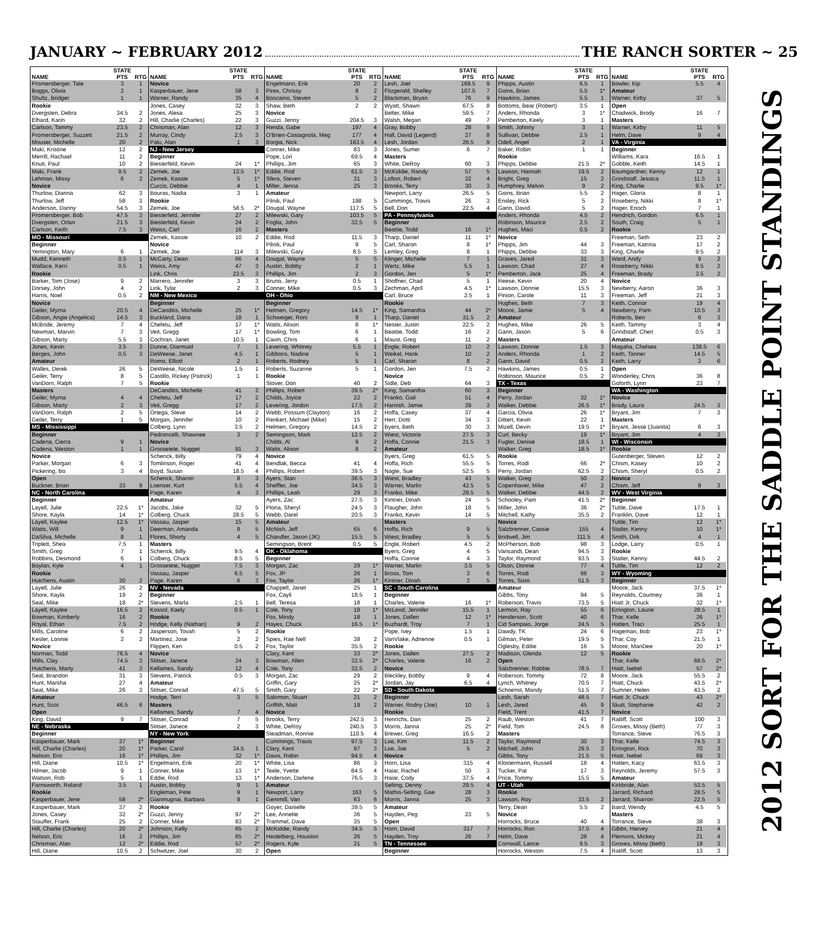JANUARY ~ FEBRUARY 2012 THE RANCH SORTER ~ 25
| | STATE | |
| --- | --- | --- |
| NAME | PTS | RTG |
| Promersberger, Tate | 3 | 1 |
| Boggs, Olivia | 2 | 1 |
| Shultz, Bridger | 1 | 1 |
| Rookie | | |
| Dvergsten, Debra | 34.5 | 2 |
| Elhard, Karin | 32 | 2 |
| Carlson, Tammy | 23.5 | 2 |
| Promersberger, Suzzett | 21.5 | 2 |
| Mouser, Michelle | 20 | 2 |
| Maki, Kristine | 12 | 2 |
| Merrill, Rachael | 11 | 2 |
| Knuti, Paul | 10 | 2 |
| Maki, Frank | 9.5 | 2 |
| Lehman, Missy | 6 | 2 |
| Novice | | |
| Thurlow, Dianna | 62 | 3 |
| Thurlow, Jeff | 58 | 3 |
| Anderson, Danny | 54.5 | 3 |
| Promersberger, Bob | 47.5 | 3 |
| Dvergsten, Orlan | 21.5 | 3 |
| Carlson, Keith | 7.5 | 3 |
| MO - Missouri | | |
| Beginner | | |
| Yemington, Mary | 6 | 1 |
| Mudd, Kenneth | 0.5 | 1 |
| Wallace, Kerri | 0.5 | 1 |
| Rookie | | |
| Barker, Tom (Jose) | 9 | 2 |
| Dorsey, John | 4 | 2 |
| Harris, Noel | 0.5 | 2 |
| Novice | | |
| Geiler, Myrna | 20.5 | 4 |
| Gibson, Angie (Angelica) | 14.5 | 3 |
| McBride, Jeremy | 7 | 4 |
| Newman, Marvin | 7 | 3 |
| Gibson, Marty | 5.5 | 3 |
| Jones, Kevin | 3.5 | 3 |
| Berges, John | 0.5 | 3 |
| Amateur | | |
| Walles, Derek | 26 | 5 |
| Geiler, Terry | 8 | 5 |
| VanDorn, Ralph | 7 | 5 |
| Masters | | |
| Geiler, Myrna | 4 | 4 |
| Gibson, Marty | 2 | 3 |
| VanDorn, Ralph | 2 | 5 |
| Geiler, Terry | 1 | 5 |
| MS - Mississippi | | |
| Beginner | | |
| Cadena, Cierra | 9 | 1 |
| Cadena, Weston | 1 | 1 |
| Novice | | |
| Parker, Morgan | 6 | 3 |
| Pickering, Bo | 3 | 4 |
| Open | | |
| Buckner, Brian | 33 | 9 |
| NC - North Carolina | | |
| Beginner | | |
| Layell, Julie | 22.5 | 1* |
| Shore, Kayla | 14 | 1* |
| Layell, Kaylee | 12.5 | 1* |
| Watts, Will | 9 | 1 |
| DaSilva, Michelle | 8 | 1 |
| Triplett, Shea | 7.5 | 1 |
| Smith, Greg | 7 | 1 |
| Robbins, Desmond | 6 | 1 |
| Boylan, Kyle | 4 | 1 |
| Rookie | | |
| Hutchens, Austin | 30 | 2 |
| Layell, Julie | 26 | 2 |
| Shore, Kayla | 19 | 2 |
| Seal, Mike | 18 | 2* |
| Layell, Kaylee | 16.5 | 2 |
| Bowman, Kimberly | 16 | 2 |
| Royal, Ethan | 7.5 | 2 |
| Mills, Caroline | 6 | 2 |
| Kesler, Lonnie | 2 | 2 |
| Novice | | |
| Norman, Todd | 76.5 | 4 |
| Mills, Clay | 74.5 | 3 |
| Hutchens, Marty | 41 | 3 |
| Seal, Brandon | 31 | 3 |
| Hunt, Marsha | 27 | 4 |
| Seal, Mike | 26 | 3 |
| Amateur | | |
| Hunt, Scot | 46.5 | 6 |
| Open | | |
| King, David | 9 | 7 |
| NE - Nebraska | | |
| Beginner | | |
| Kasperbauer, Mark | 37 | 1* |
| Hill, Charlie (Charles) | 20 | 1* |
| Nelson, Eric | 16 | 1* |
| Hill, Diane | 10.5 | 1* |
| Hilmer, Jacob | 9 | 1 |
| Watson, Rob | 5 | 1 |
| Farnsworth, Roland | 3.5 | 1 |
| Rookie | | |
| Kasperbauer, Jene | 58 | 2* |
| Kasperbauer, Mark | 37 | 2 |
| Jones, Casey | 32 | 2* |
| Stauffer, Frank | 25 | 2 |
| Hill, Charlie (Charles) | 20 | 2* |
| Nelson, Eric | 16 | 2 |
| Chrisman, Alan | 12 | 2* |
| Hill, Diane | 10.5 | 2 |
| | STATE | |
| --- | --- | --- |
| NAME | PTS | RTG |
| Novice | | |
| Kasperbauer, Jene | 58 | 3 |
| Warner, Randy | 35 | 4 |
| Jones, Casey | 32 | 3 |
| Jones, Alesa | 25 | 3 |
| Hill, Charlie (Charles) | 22 | 3 |
| Chrisman, Alan | 12 | 3 |
| Murray, Cindy | 2.5 | 3 |
| Palu, Alan | 1 | 3 |
| NJ - New Jersey | | |
| Beginner | | |
| Biesterfeld, Kevin | 24 | 1* |
| Zemek, Joe | 13.5 | 1* |
| Zemek, Kassie | 5 | 1* |
| Curcio, Debbie | 4 | 1 |
| Bouras, Nadia | 3 | 1 |
| Rookie | | |
| Zemek, Joe | 58.5 | 2* |
| Biesterfeld, Jennifer | 27 | 2 |
| Biesterfeld, Kevin | 24 | 2 |
| Weiss, Carl | 16 | 2 |
| Zemek, Kassie | 10 | 2 |
| Novice | | |
| Zemek, Joe | 114 | 3 |
| McCarty, Dean | 66 | 4 |
| Weiss, Amy | 47 | 3 |
| Link, Chris | 23.5 | 3 |
| Marrero, Jennifer | 3 | 3 |
| Link, Tylar | 2 | 3 |
| NM - New Mexico | | |
| Beginner | | |
| DeCanditis, Michelle | 25 | 1* |
| Buckland, Dana | 18 | 1 |
| Chefetu, Jeff | 17 | 1* |
| Veit, Gregg | 17 | 1* |
| Cochran, Janet | 10.5 | 1 |
| Dunne, Diarmuid | 7 | 1 |
| DeWeese, Janet | 4.5 | 1 |
| Romo, Elliott | 2 | 1 |
| DeWeese, Nicole | 1.5 | 1 |
| Castillo, Rickey (Patrick) | 1 | 1 |
| Rookie | | |
| DeCanditis, Michelle | 41 | 2 |
| Chefetu, Jeff | 17 | 2 |
| Veit, Gregg | 17 | 2 |
| Ortega, Steve | 14 | 2 |
| Morgan, Jennifer | 10 | 2 |
| Colberg, Lynn | 3.5 | 2 |
| Pedroncelli, Shawnee | 3 | 2 |
| Novice | | |
| Grossetete, Nugget | 91 | 3 |
| Schenck, Billy | 79 | 4 |
| Tomlinson, Roger | 41 | 4 |
| Boyd, Susan | 18.5 | 4 |
| Schenck, Sharon | 8 | 3 |
| Loenser, Kurt | 5.5 | 4 |
| Page, Karen | 4 | 3 |
| Amateur | | |
| Jacobs, Jake | 32 | 5 |
| Colberg, Chuck | 28.5 | 5 |
| Vassau, Jasper | 15 | 5 |
| Deerman, Amanda | 8 | 5 |
| Flores, Shorty | 4 | 5 |
| Masters | | |
| Schenck, Billy | 9.5 | 4 |
| Colberg, Chuck | 8.5 | 5 |
| Grossetete, Nugget | 7.5 | 3 |
| Vassau, Jasper | 6.5 | 5 |
| Page, Karen | 6 | 3 |
| NV - Nevada | | |
| Beginner | | |
| Stevens, Marla | 2.5 | 1 |
| Kossol, Kaely | 0.5 | 1 |
| Rookie | | |
| Hodge, Kelly (Nathan) | 9 | 2 |
| Jasperson, Tovah | 5 | 2 |
| Martinez, Jose | 2 | 2 |
| Flippen, Ken | 0.5 | 2 |
| Novice | | |
| Stitser, Janece | 24 | 3 |
| Kellames, Sandy | 12 | 4 |
| Stevens, Patrick | 0.5 | 3 |
| Amateur | | |
| Stitser, Conrad | 47.5 | 5 |
| Hodge, Terri | 3 | 5 |
| Masters | | |
| Kellames, Sandy | 7 | 4 |
| Stitser, Conrad | 7 | 5 |
| Stitser, Janece | 2 | 3 |
| NY - New York | | |
| Beginner | | |
| Parker, Carol | 34.5 | 1 |
| Phillips, Jim | 32 | 1* |
| Engelmann, Erik | 20 | 1* |
| Conner, Mike | 13 | 1* |
| Eddie, Rod | 13 | 1* |
| Austin, Bobby | 9 | 1 |
| Engleman, Pete | 9 | 1 |
| Gianmugnai, Barbara | 9 | 1 |
| Rookie | | |
| Guzzi, Jenny | 97 | 2* |
| Conner, Mike | 83 | 2* |
| Johnson, Kelly | 65 | 2 |
| Phillips, Jim | 65 | 2* |
| Eddie, Rod | 57 | 2* |
| Schwitzer, Joel | 30 | 2 |
| | STATE | |
| --- | --- | --- |
| NAME | PTS | RTG |
| Engelmann, Erik | 20 | 2 |
| Pires, Chrissy | 8 | 2 |
| Boscaino, Steven | 5 | 2 |
| Shaw, Beth | 2 | 2 |
| Novice | | |
| Guzzi, Jenny | 204.5 | 3 |
| Renda, Gabe | 197 | 4 |
| O'Brien-Castagnola, Meg | 177 | 4 |
| Borgia, Nick | 163.5 | 4 |
| Conner, Mike | 83 | 3 |
| Pope, Lori | 69.5 | 4 |
| Phillips, Jim | 65 | 3 |
| Eddie, Rod | 61.5 | 3 |
| Sfera, Steven | 31 | 3 |
| Miller, Jenna | 25 | 3 |
| Amateur | | |
| Pilnik, Paul | 198 | 5 |
| Dougal, Wayne | 117.5 | 5 |
| Milewski, Gary | 103.5 | 5 |
| Foglia, John | 32.5 | 5 |
| Masters | | |
| Eddie, Rod | 11.5 | 3 |
| Pilnik, Paul | 9 | 5 |
| Milewski, Gary | 8.5 | 5 |
| Dougal, Wayne | 5 | 5 |
| Austin, Bobby | 2 | 1 |
| Phillips, Jim | 2 | 3 |
| Bruno, Jerry | 0.5 | 1 |
| Conner, Mike | 0.5 | 3 |
| OH - Ohio | | |
| Beginner | | |
| Helmen, Gregory | 14.5 | 1* |
| Schweiger, Roni | 9 | 1 |
| Watts, Alison | 8 | 1* |
| Bowling, Tom | 6 | 1 |
| Cavin, Chris | 6 | 1 |
| Levering, Whitney | 5.5 | 1 |
| Gibbons, Nadine | 5 | 1 |
| Roberts, Rodney | 5 | 1 |
| Roberts, Suzanne | 5 | 1 |
| Rookie | | |
| Stover, Don | 40 | 2 |
| Phillips, Robert | 39.5 | 2* |
| Childs, Joyice | 22 | 2 |
| Levering, Jordon | 17.5 | 2 |
| Webb, Possum (Clayton) | 16 | 2 |
| Renkert, Michael (Mike) | 15 | 2 |
| Helmen, Gregory | 14.5 | 2 |
| Semingson, Mark | 12.5 | 2 |
| Childs, Al | 9 | 2 |
| Watts, Alison | 8 | 2 |
| Novice | | |
| Bendlak, Becca | 41 | 4 |
| Phillips, Robert | 39.5 | 3 |
| Ayers, Stan | 36.5 | 3 |
| Sheffler, Joe | 34.5 | 3 |
| Phillips, Leah | 29 | 3 |
| Ayers, Zac | 27.5 | 3 |
| Plona, Sheryl | 24.5 | 3 |
| Webb, Darel | 20.5 | 3 |
| Amateur | | |
| McNish, Jeff | 65 | 6 |
| Chandler, Jason (JK) | 15.5 | 5 |
| Semingson, Brent | 0.5 | 5 |
| OK - Oklahoma | | |
| Beginner | | |
| Morgan, Zac | 29 | 1* |
| Fox, JP | 26 | 1 |
| Fox, Taylor | 26 | 1* |
| Chappell, Janet | 25 | 1 |
| Fox, Cayli | 18.5 | 1 |
| Bell, Teresa | 18 | 1 |
| Cole, Tony | 18 | 1* |
| Fox, Mindy | 18 | 1 |
| Hayes, Chuck | 16.5 | 1* |
| Rookie | | |
| Spies, Rae Nell | 38 | 2 |
| Fox, Taylor | 35.5 | 2 |
| Clary, Kent | 33 | 2* |
| Bowman, Allen | 32.5 | 2* |
| Cole, Tony | 32.5 | 2 |
| Morgan, Zac | 29 | 2 |
| Griffin, Gary | 25 | 2* |
| Smith, Gary | 22 | 2* |
| Salomon, Stuart | 21 | 2 |
| Griffith, Matt | 19 | 2 |
| Novice | | |
| Brooks, Terry | 242.5 | 3 |
| White, DeRoy | 240.5 | 3 |
| Steadman, Ronnie | 110.5 | 4 |
| Cummings, Travis | 97.5 | 3 |
| Clary, Kent | 97 | 3 |
| Davis, Robin | 94.5 | 4 |
| White, Lisa | 86 | 3 |
| Teele, Yvette | 84.5 | 4 |
| Anderson, Darlene | 76.5 | 3 |
| Amateur | | |
| Newport, Larry | 163 | 5 |
| Gemmill, Van | 63 | 6 |
| Goyer, Danielle | 39.5 | 5 |
| Lee, Annette | 36 | 5 |
| Trammel, Dave | 35 | 5 |
| McKiddie, Randy | 34.5 | 5 |
| Heidelberg, Houston | 26 | 5 |
| Rogers, Kyle | 21 | 5 |
| Open | | |
| | STATE | |
| --- | --- | --- |
| NAME | PTS | RTG |
| Lesh, Joel | 169.5 | 9 |
| Fitzgerald, Shelley | 107.5 | 7 |
| Blackman, Bryan | 76 | 9 |
| Wyatt, Shawn | 67.5 | 8 |
| Belter, Mike | 59.5 | 7 |
| Walsh, Megan | 49 | 7 |
| Gray, Bobby | 28 | 9 |
| Hall, David (Legend) | 27 | 8 |
| Lesh, Jordan | 26.5 | 9 |
| Jones, Sumer | 6 | 7 |
| Masters | | |
| White, DeRoy | 60 | 3 |
| McKiddie, Randy | 57 | 5 |
| Lofton, Robert | 32 | 4 |
| Brooks, Terry | 30 | 3 |
| Newport, Larry | 26.5 | 5 |
| Cummings, Travis | 26 | 3 |
| Bell, Don | 22.5 | 4 |
| PA - Pennsylvania | | |
| Beginner | | |
| Beattie, Todd | 16 | 1* |
| Tharp, Daniel | 11 | 1* |
| Carl, Sharon | 8 | 1* |
| Lemley, Greg | 8 | 1 |
| Klinger, Michelle | 7 | 1 |
| Wertz, Mike | 5.5 | 1 |
| Gordon, Jen | 5 | 1* |
| Shoffner, Chad | 5 | 1 |
| Zechman, April | 4.5 | 1* |
| Carl, Bruce | 2.5 | 1 |
| Rookie | | |
| King, Samantha | 44 | 2* |
| Tharp, Daniel | 31.5 | 2 |
| Nester, Justin | 22.5 | 2 |
| Beattie, Todd | 16 | 2 |
| Maust, Greg | 11 | 2 |
| Engle, Robert | 10 | 2 |
| Weikel, Hank | 10 | 2 |
| Carl, Sharon | 8 | 2 |
| Gordon, Jen | 7.5 | 2 |
| Novice | | |
| Sidle, Deb | 64 | 3 |
| King, Samantha | 60 | 3 |
| Franko, Gail | 51 | 4 |
| Harnish, Jamie | 39 | 3 |
| Hoffa, Casey | 37 | 4 |
| Herr, Dotti | 34 | 3 |
| Byers, Beth | 30 | 3 |
| Wiest, Victoria | 27.5 | 3 |
| Hoffa, Connie | 21.5 | 3 |
| Amateur | | |
| Byers, Greg | 61.5 | 5 |
| Hoffa, Rich | 55.5 | 5 |
| Nagle, Sue | 52.5 | 5 |
| Wiest, Bradley | 43 | 5 |
| Warner, Marlin | 42.5 | 5 |
| Franko, Mike | 29.5 | 5 |
| Kintner, Dinah | 24 | 5 |
| Flaugher, John | 18 | 5 |
| Franko, Kevin | 14 | 5 |
| Masters | | |
| Hoffa, Rich | 9 | 5 |
| Wiest, Bradley | 5 | 5 |
| Engle, Robert | 4.5 | 2 |
| Byers, Greg | 4 | 5 |
| Hoffa, Connie | 4 | 3 |
| Warner, Marlin | 3.5 | 5 |
| Bross, Tom | 3 | 6 |
| Kintner, Dinah | 3 | 5 |
| SC - South Carolina | | |
| Beginner | | |
| Charles, Valerie | 16 | 1* |
| McLeod, Jennifer | 15.5 | 1 |
| Jones, Dallen | 12 | 1* |
| Buzhardt, Troy | 7 | 1 |
| Pope, Ivey | 1.5 | 1 |
| VanVlake, Adrienne | 0.5 | 1 |
| Rookie | | |
| Jones, Dallen | 27.5 | 2 |
| Charles, Valerie | 16 | 2 |
| Novice | | |
| Bleckley, Bobby | 9 | 4 |
| Jordan, Jay | 6.5 | 4 |
| SD - South Dakota | | |
| Beginner | | |
| Warner, Rodny (Joe) | 10 | 1 |
| Rookie | | |
| Henrichs, Dan | 25 | 2 |
| Morris, Janna | 25 | 2* |
| Brewer, Greg | 16.5 | 2 |
| Loe, Kim | 11.5 | 2 |
| Loe, Joe | 5 | 2 |
| Novice | | |
| Horn, Lisa | 315 | 4 |
| Haiar, Rachel | 50 | 3 |
| Haiar, Cody | 37.5 | 4 |
| Selting, Denny | 29.5 | 4 |
| Mathis-Selting, Gae | 28 | 3 |
| Morris, Janna | 25 | 3 |
| Amateur | | |
| Hayden, Peg | 23 | 5 |
| Open | | |
| Horn, David | 317 | 7 |
| Hayden, Troy | 26 | 7 |
| TN - Tennessee | | |
| Beginner | | |
| | STATE | |
| --- | --- | --- |
| NAME | PTS | RTG |
| Phipps, Austin | 6.5 | 1 |
| Goins, Brian | 5.5 | 1* |
| Hawkins, James | 5.5 | 1 |
| Bottoms, Bear (Robert) | 3.5 | 1 |
| Anders, Rhonda | 3 | 1* |
| Pemberton, Keely | 3 | 1 |
| Smith, Johnny | 3 | 1 |
| Sullivan, Debbie | 2.5 | 1 |
| Odell, Angel | 2 | 1 |
| Baker, Robin | 1 | 1 |
| Rookie | | |
| Phipps, Debbie | 21.5 | 2* |
| Lawson, Hannah | 19.5 | 2 |
| Bright, Greg | 15 | 2 |
| Humphrey, Melvin | 9 | 2 |
| Goins, Brian | 5.5 | 2 |
| Ensley, Rick | 5 | 2 |
| Gann, David | 5 | 2 |
| Anders, Rhonda | 4.5 | 2 |
| Robinson, Maurice | 2.5 | 2 |
| Hughes, Maci | 0.5 | 2 |
| Novice | | |
| Phipps, Jim | 44 | 3 |
| Phipps, Debbie | 33 | 3 |
| Graves, Jared | 31 | 3 |
| Lawson, Chad | 27 | 4 |
| Pemberton, Jack | 25 | 4 |
| Reese, Kevin | 20 | 4 |
| Lawson, Donnie | 15.5 | 3 |
| Pinion, Carole | 11 | 3 |
| Hughes, Beth | 7 | 3 |
| Moore, Jamie | 5 | 4 |
| Amateur | | |
| Hughes, Mike | 26 | 5 |
| Gann, Jason | 5 | 6 |
| Masters | | |
| Lawson, Donnie | 1.5 | 3 |
| Anders, Rhonda | 1 | 2 |
| Gann, David | 0.5 | 2 |
| Hawkins, James | 0.5 | 1 |
| Robinson, Maurice | 0.5 | 2 |
| TX - Texas | | |
| Beginner | | |
| Perry, Jordan | 32 | 1* |
| Walker, Debbie | 26.5 | 1* |
| Garcia, Olivia | 26 | 1* |
| Dittert, Kevin | 22 | 1 |
| Mizell, Devin | 19.5 | 1* |
| Curl, Becky | 19 | 1* |
| Fugler, Denise | 18.5 | 1 |
| Walker, Greg | 18.5 | 1* |
| Rookie | | |
| Torres, Rodi | 66 | 2* |
| Perry, Jordan | 62.5 | 2 |
| Walker, Greg | 50 | 2 |
| Copenhaver, Mike | 47 | 2 |
| Walker, Debbie | 44.5 | 2 |
| Schooley, Pam | 41.5 | 2* |
| Miller, John | 36 | 2* |
| Mitchell, Kathy | 35.5 | 2 |
| Novice | | |
| Salzbrenner, Cassie | 155 | 4 |
| Bridwell, Jim | 111.5 | 4 |
| McPherson, Bob | 98 | 3 |
| Vansandt, Dean | 94.5 | 3 |
| Taylor, Raymond | 93.5 | 3 |
| Olson, Donnie | 77 | 4 |
| Torres, Rodi | 66 | 3 |
| Torres, Sixto | 51.5 | 3 |
| Amateur | | |
| Gibbs, Tony | 94 | 5 |
| Roberson, Travis | 73.5 | 5 |
| Lermon, Ray | 55 | 6 |
| Henderson, Scott | 40 | 6 |
| Cid Sampaio, Jorge | 24.5 | 5 |
| Dawdy, TK | 24 | 6 |
| Gilman, Peter | 19.5 | 5 |
| Oglesby, Eddie | 16 | 5 |
| Madison, Glenda | 12 | 5 |
| Open | | |
| Salzbrenner, Robbie | 78.5 | 7 |
| Roberson, Tommy | 72 | 8 |
| Lynch, Whitney | 70.5 | 7 |
| Schoenst, Mandy | 51.5 | 7 |
| Lesh, Sarah | 48.5 | 7 |
| Lesh, Jared | 45 | 9 |
| Field, Trent | 41.5 | 7 |
| Raub, Weston | 41 | 7 |
| Field, Tom | 24.5 | 8 |
| Masters | | |
| Taylor, Raymond | 30 | 3 |
| Mitchell, John | 29.5 | 3 |
| Gibbs, Tony | 21.5 | 5 |
| Klostermann, Russell | 18 | 4 |
| Tucker, Pat | 17 | 3 |
| Price, Tommy | 15.5 | 5 |
| UT - Utah | | |
| Rookie | | |
| Lawson, Roy | 33.5 | 2 |
| Terry, Dean | 5.5 | 2 |
| Novice | | |
| Horrocks, Bruce | 40 | 4 |
| Horrocks, Ron | 37.5 | 4 |
| Helm, Dave | 28 | 4 |
| Cornwall, Lance | 9.5 | 3 |
| Horrocks, Weston | 7.5 | 4 |
| | STATE | |
| --- | --- | --- |
| NAME | PTS | RTG |
| Bowler, Kip | 5.5 | 4 |
| Amateur | | |
| Warner, Kirby | 37 | 5 |
| Open | | |
| Chadwick, Brody | 16 | 7 |
| Masters | | |
| Warner, Kirby | 11 | 5 |
| Helm, Dave | 9 | 4 |
| VA - Virginia | | |
| Beginner | | |
| Williams, Kara | 16.5 | 1 |
| Gobble, Keith | 14.5 | 1 |
| Baumgardner, Kenny | 12 | 1 |
| Grindstaff, Jessica | 11.5 | 1 |
| King, Charlie | 9.5 | 1* |
| Hager, Gloria | 8 | 1 |
| Roseberry, Nikki | 8 | 1* |
| Hager, Enoch | 7 | 1 |
| Hendrich, Gordon | 6.5 | 1 |
| South, Craig | 5 | 1 |
| Rookie | | |
| Freeman, Seth | 23 | 2 |
| Freeman, Katrina | 17 | 2 |
| King, Charlie | 9.5 | 2 |
| Ward, Andy | 9 | 2 |
| Roseberry, Nikki | 8.5 | 2 |
| Freeman, Brady | 3.5 | 2 |
| Novice | | |
| Newberry, Aaron | 36 | 3 |
| Freeman, Jeff | 21 | 3 |
| Keith, Connor | 19 | 4 |
| Newberry, Pam | 10.5 | 3 |
| Roberts, Ben | 6 | 3 |
| Keith, Tammy | 3 | 4 |
| Grindstaff, Cheri | 0.5 | 3 |
| Amateur | | |
| Magaha, Chelsea | 138.5 | 6 |
| Keith, Tanner | 14.5 | 5 |
| Keith, Larry | 2 | 6 |
| Open | | |
| Wonderley, Chris | 36 | 8 |
| Goforth, Lynn | 23 | 7 |
| WA - Washington | | |
| Novice | | |
| Brady, Laura | 24.5 | 3 |
| Bryant, Jim | 7 | 3 |
| Masters | | |
| Bryant, Jesse (Juanita) | 6 | 3 |
| Bryant, Jim | 4 | 3 |
| WI - Wisconsin | | |
| Rookie | | |
| Gutenberger, Steven | 12 | 2 |
| Chism, Kasey | 10 | 2 |
| Chism, Sheryl | 0.5 | 2 |
| Novice | | |
| Chism, Jeff | 8 | 3 |
| WV - West Virginia | | |
| Beginner | | |
| Tuttle, Dave | 17.5 | 1 |
| Franklin, Dave | 12 | 1 |
| Tuttle, Tim | 12 | 1* |
| Statler, Kenny | 10 | 1* |
| Smith, Dirk | 4 | 1 |
| Lodge, Larry | 0.5 | 1 |
| Rookie | | |
| Statler, Kenny | 44.5 | 2 |
| Tuttle, Tim | 12 | 2 |
| WY - Wyoming | | |
| Beginner | | |
| Moore, Jack | 37.5 | 1* |
| Reynolds, Courtney | 36 | 1 |
| Hiatt Jr, Chuck | 32 | 1* |
| Errington, Laurie | 28.5 | 1 |
| Thar, Kelle | 26 | 1* |
| Hatten, Traci | 25.5 | 1 |
| Hageman, Bob | 23 | 1* |
| Thar, Coy | 21.5 | 1 |
| Moore, ManDee | 20 | 1* |
| Rookie | | |
| Thar, Kelle | 69.5 | 2* |
| Hiatt, Isebel | 57 | 2* |
| Moore, Jack | 55.5 | 2 |
| Hiatt, Chuck | 43.5 | 2* |
| Sumner, Helen | 43.5 | 2 |
| Hiatt Jr, Chuck | 43 | 2* |
| Skutt, Stephanie | 42 | 2 |
| Novice | | |
| Ratliff, Scott | 100 | 3 |
| Groves, Missy (Beth) | 77 | 3 |
| Torrance, Steve | 76.5 | 3 |
| Thar, Kelle | 74.5 | 3 |
| Errington, Rick | 70 | 3 |
| Hiatt, Isebel | 69 | 3 |
| Hatten, Kacy | 63.5 | 3 |
| Reynolds, Jeremy | 57.5 | 3 |
| Amateur | | |
| Kirkbride, Alan | 53.5 | 5 |
| Jarrard, Richard | 28.5 | 5 |
| Jarrard, Sharron | 22.5 | 5 |
| Baird, Wendy | 4.5 | 5 |
| Masters | | |
| Torrance, Steve | 38 | 3 |
| Gibbs, Harvey | 21 | 4 |
| Plemons, Mickey | 21 | 4 |
| Groves, Missy (Beth) | 18 | 3 |
| Ratliff, Scott | 13 | 3 |
2012 SORT FOR THE SADDLE POINT STANDINGS